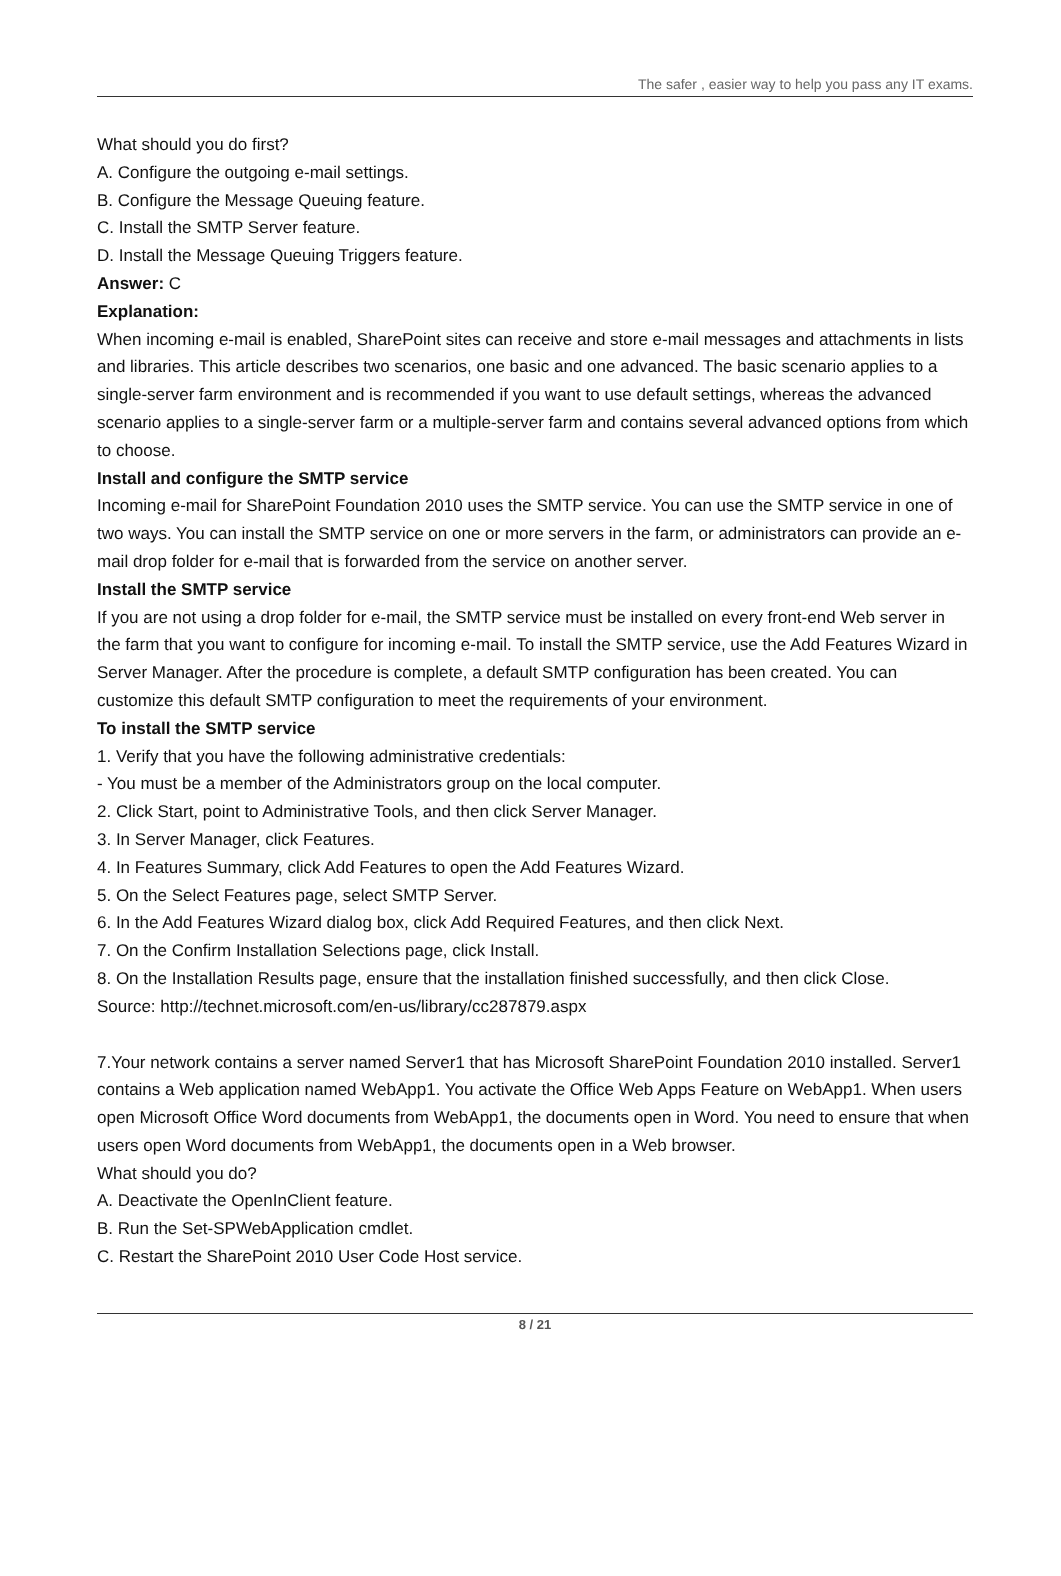The safer , easier way to help you pass any IT exams.
What should you do first?
A. Configure the outgoing e-mail settings.
B. Configure the Message Queuing feature.
C. Install the SMTP Server feature.
D. Install the Message Queuing Triggers feature.
Answer: C
Explanation:
When incoming e-mail is enabled, SharePoint sites can receive and store e-mail messages and attachments in lists and libraries. This article describes two scenarios, one basic and one advanced. The basic scenario applies to a single-server farm environment and is recommended if you want to use default settings, whereas the advanced scenario applies to a single-server farm or a multiple-server farm and contains several advanced options from which to choose.
Install and configure the SMTP service
Incoming e-mail for SharePoint Foundation 2010 uses the SMTP service. You can use the SMTP service in one of two ways. You can install the SMTP service on one or more servers in the farm, or administrators can provide an e-mail drop folder for e-mail that is forwarded from the service on another server.
Install the SMTP service
If you are not using a drop folder for e-mail, the SMTP service must be installed on every front-end Web server in the farm that you want to configure for incoming e-mail. To install the SMTP service, use the Add Features Wizard in Server Manager. After the procedure is complete, a default SMTP configuration has been created. You can customize this default SMTP configuration to meet the requirements of your environment.
To install the SMTP service
1. Verify that you have the following administrative credentials:
- You must be a member of the Administrators group on the local computer.
2. Click Start, point to Administrative Tools, and then click Server Manager.
3. In Server Manager, click Features.
4. In Features Summary, click Add Features to open the Add Features Wizard.
5. On the Select Features page, select SMTP Server.
6. In the Add Features Wizard dialog box, click Add Required Features, and then click Next.
7. On the Confirm Installation Selections page, click Install.
8. On the Installation Results page, ensure that the installation finished successfully, and then click Close.
Source: http://technet.microsoft.com/en-us/library/cc287879.aspx
7.Your network contains a server named Server1 that has Microsoft SharePoint Foundation 2010 installed. Server1 contains a Web application named WebApp1. You activate the Office Web Apps Feature on WebApp1. When users open Microsoft Office Word documents from WebApp1, the documents open in Word. You need to ensure that when users open Word documents from WebApp1, the documents open in a Web browser.
What should you do?
A. Deactivate the OpenInClient feature.
B. Run the Set-SPWebApplication cmdlet.
C. Restart the SharePoint 2010 User Code Host service.
8 / 21